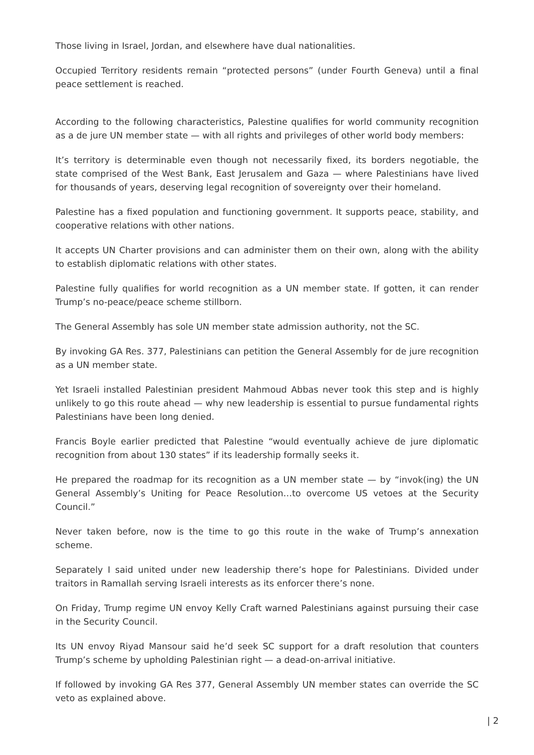Those living in Israel, Jordan, and elsewhere have dual nationalities.
Occupied Territory residents remain “protected persons” (under Fourth Geneva) until a final peace settlement is reached.
According to the following characteristics, Palestine qualifies for world community recognition as a de jure UN member state — with all rights and privileges of other world body members:
It’s territory is determinable even though not necessarily fixed, its borders negotiable, the state comprised of the West Bank, East Jerusalem and Gaza — where Palestinians have lived for thousands of years, deserving legal recognition of sovereignty over their homeland.
Palestine has a fixed population and functioning government. It supports peace, stability, and cooperative relations with other nations.
It accepts UN Charter provisions and can administer them on their own, along with the ability to establish diplomatic relations with other states.
Palestine fully qualifies for world recognition as a UN member state. If gotten, it can render Trump’s no-peace/peace scheme stillborn.
The General Assembly has sole UN member state admission authority, not the SC.
By invoking GA Res. 377, Palestinians can petition the General Assembly for de jure recognition as a UN member state.
Yet Israeli installed Palestinian president Mahmoud Abbas never took this step and is highly unlikely to go this route ahead — why new leadership is essential to pursue fundamental rights Palestinians have been long denied.
Francis Boyle earlier predicted that Palestine “would eventually achieve de jure diplomatic recognition from about 130 states” if its leadership formally seeks it.
He prepared the roadmap for its recognition as a UN member state — by “invok(ing) the UN General Assembly’s Uniting for Peace Resolution…to overcome US vetoes at the Security Council.”
Never taken before, now is the time to go this route in the wake of Trump’s annexation scheme.
Separately I said united under new leadership there’s hope for Palestinians. Divided under traitors in Ramallah serving Israeli interests as its enforcer there’s none.
On Friday, Trump regime UN envoy Kelly Craft warned Palestinians against pursuing their case in the Security Council.
Its UN envoy Riyad Mansour said he’d seek SC support for a draft resolution that counters Trump’s scheme by upholding Palestinian right — a dead-on-arrival initiative.
If followed by invoking GA Res 377, General Assembly UN member states can override the SC veto as explained above.
| 2